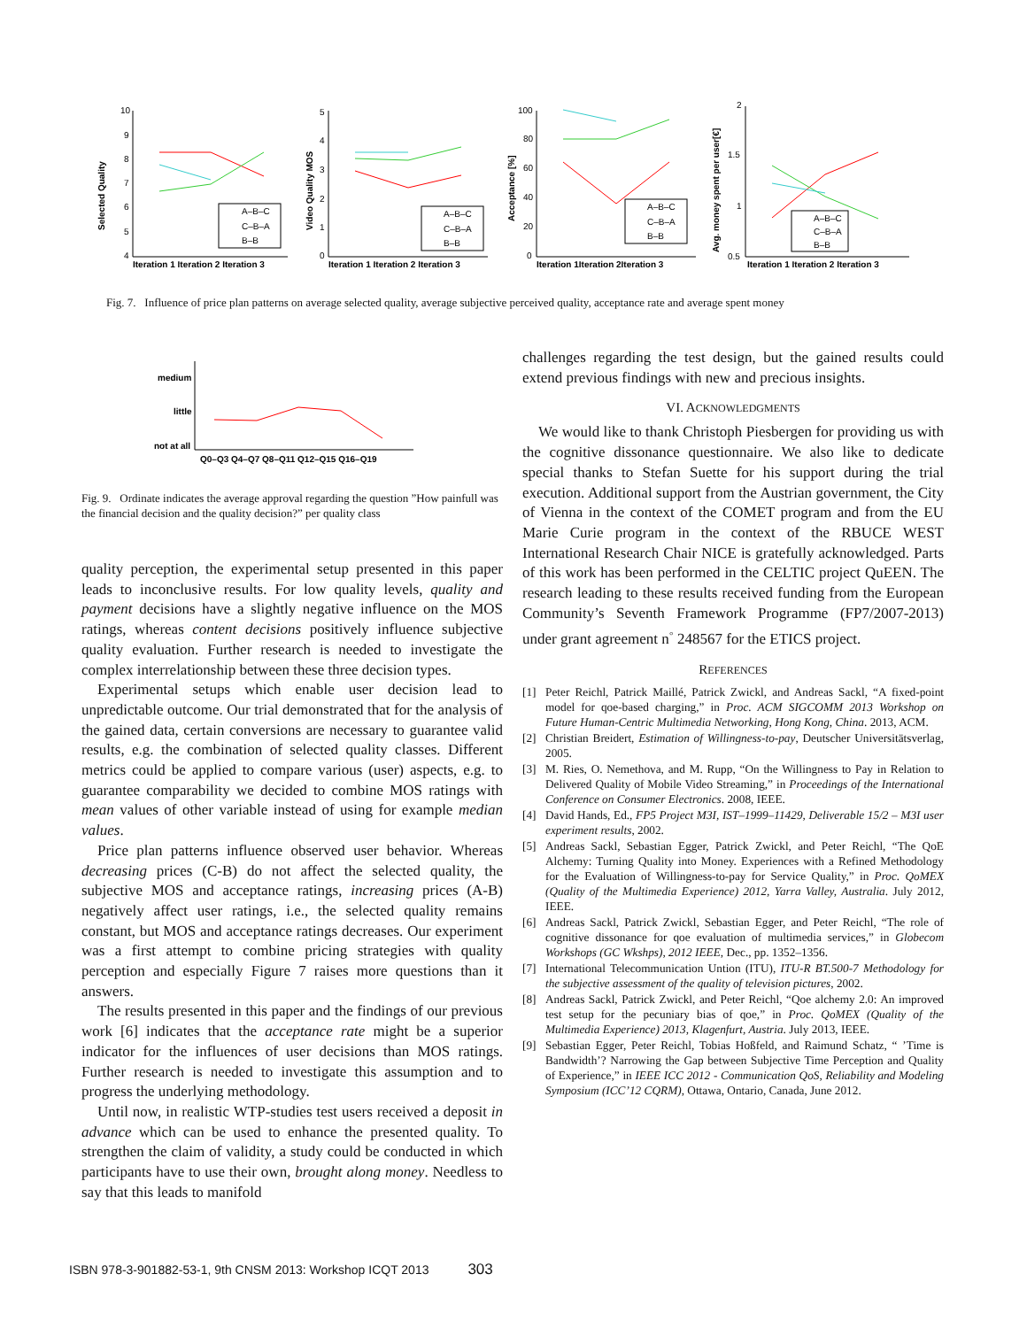Selected Quality
10
9
8
7
6
5
4
A–B–C
C–B–A
B–B
Iteration 1 Iteration 2 Iteration 3
Video Quality MOS
5
4
3
2
1
0
A–B–C
C–B–A
B–B
Iteration 1 Iteration 2 Iteration 3
Acceptance [%]
100
80
60
40
20
0
A–B–C
C–B–A
B–B
Iteration 1Iteration 2Iteration 3
Avg. money spent per user[€]
2
1.5
1
0.5
A–B–C
C–B–A
B–B
Iteration 1 Iteration 2 Iteration 3
Fig. 7. Influence of price plan patterns on average selected quality, average subjective perceived quality, acceptance rate and average spent money
medium
little
not at all
Q0–Q3 Q4–Q7 Q8–Q11 Q12–Q15 Q16–Q19
Fig. 9. Ordinate indicates the average approval regarding the question ”How painfull was the financial decision and the quality decision?” per quality class
quality perception, the experimental setup presented in this paper leads to inconclusive results. For low quality levels, quality and payment decisions have a slightly negative influence on the MOS ratings, whereas content decisions positively influence subjective quality evaluation. Further research is needed to investigate the complex interrelationship between these three decision types.
Experimental setups which enable user decision lead to unpredictable outcome. Our trial demonstrated that for the analysis of the gained data, certain conversions are necessary to guarantee valid results, e.g. the combination of selected quality classes. Different metrics could be applied to compare various (user) aspects, e.g. to guarantee comparability we decided to combine MOS ratings with mean values of other variable instead of using for example median values.
Price plan patterns influence observed user behavior. Whereas decreasing prices (C-B) do not affect the selected quality, the subjective MOS and acceptance ratings, increasing prices (A-B) negatively affect user ratings, i.e., the selected quality remains constant, but MOS and acceptance ratings decreases. Our experiment was a first attempt to combine pricing strategies with quality perception and especially Figure 7 raises more questions than it answers.
The results presented in this paper and the findings of our previous work [6] indicates that the acceptance rate might be a superior indicator for the influences of user decisions than MOS ratings. Further research is needed to investigate this assumption and to progress the underlying methodology.
Until now, in realistic WTP-studies test users received a deposit in advance which can be used to enhance the presented quality. To strengthen the claim of validity, a study could be conducted in which participants have to use their own, brought along money. Needless to say that this leads to manifold
challenges regarding the test design, but the gained results could extend previous findings with new and precious insights.
VI. ACKNOWLEDGMENTS
We would like to thank Christoph Piesbergen for providing us with the cognitive dissonance questionnaire. We also like to dedicate special thanks to Stefan Suette for his support during the trial execution. Additional support from the Austrian government, the City of Vienna in the context of the COMET program and from the EU Marie Curie program in the context of the RBUCE WEST International Research Chair NICE is gratefully acknowledged. Parts of this work has been performed in the CELTIC project QuEEN. The research leading to these results received funding from the European Community’s Seventh Framework Programme (FP7/2007-2013) under grant agreement n<sup>◦</sup> 248567 for the ETICS project.
REFERENCES
[1] Peter Reichl, Patrick Maillé, Patrick Zwickl, and Andreas Sackl, “A fixed-point model for qoe-based charging,” in Proc. ACM SIGCOMM 2013 Workshop on Future Human-Centric Multimedia Networking, Hong Kong, China. 2013, ACM.
[2] Christian Breidert, Estimation of Willingness-to-pay, Deutscher Universitätsverlag, 2005.
[3] M. Ries, O. Nemethova, and M. Rupp, “On the Willingness to Pay in Relation to Delivered Quality of Mobile Video Streaming,” in Proceedings of the International Conference on Consumer Electronics. 2008, IEEE.
[4] David Hands, Ed., FP5 Project M3I, IST–1999–11429, Deliverable 15/2 – M3I user experiment results, 2002.
[5] Andreas Sackl, Sebastian Egger, Patrick Zwickl, and Peter Reichl, “The QoE Alchemy: Turning Quality into Money. Experiences with a Refined Methodology for the Evaluation of Willingness-to-pay for Service Quality,” in Proc. QoMEX (Quality of the Multimedia Experience) 2012, Yarra Valley, Australia. July 2012, IEEE.
[6] Andreas Sackl, Patrick Zwickl, Sebastian Egger, and Peter Reichl, “The role of cognitive dissonance for qoe evaluation of multimedia services,” in Globecom Workshops (GC Wkshps), 2012 IEEE, Dec., pp. 1352–1356.
[7] International Telecommunication Untion (ITU), ITU-R BT.500-7 Methodology for the subjective assessment of the quality of television pictures, 2002.
[8] Andreas Sackl, Patrick Zwickl, and Peter Reichl, “Qoe alchemy 2.0: An improved test setup for the pecuniary bias of qoe,” in Proc. QoMEX (Quality of the Multimedia Experience) 2013, Klagenfurt, Austria. July 2013, IEEE.
[9] Sebastian Egger, Peter Reichl, Tobias Hoßfeld, and Raimund Schatz, “ ’Time is Bandwidth’? Narrowing the Gap between Subjective Time Perception and Quality of Experience,” in IEEE ICC 2012 - Communication QoS, Reliability and Modeling Symposium (ICC’12 CQRM), Ottawa, Ontario, Canada, June 2012.
ISBN 978-3-901882-53-1, 9th CNSM 2013: Workshop ICQT 2013 303